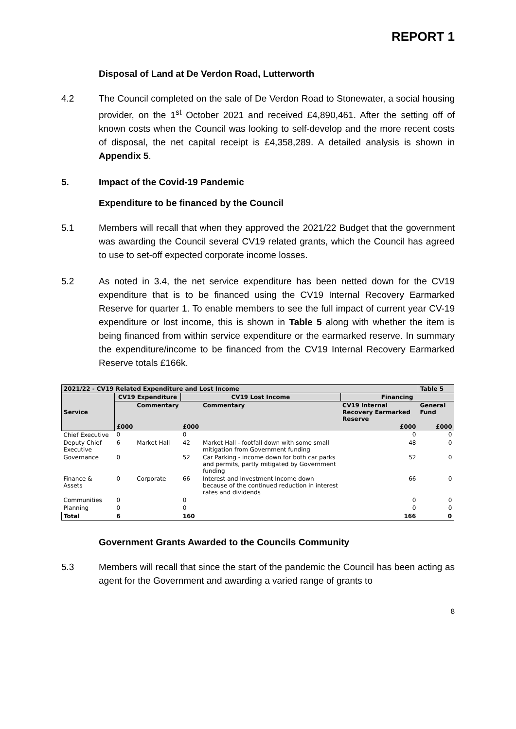REPORT 1
Disposal of Land at De Verdon Road, Lutterworth
4.2 The Council completed on the sale of De Verdon Road to Stonewater, a social housing provider, on the 1<sup>st</sup> October 2021 and received £4,890,461. After the setting off of known costs when the Council was looking to self-develop and the more recent costs of disposal, the net capital receipt is £4,358,289. A detailed analysis is shown in Appendix 5.
5. Impact of the Covid-19 Pandemic
Expenditure to be financed by the Council
5.1 Members will recall that when they approved the 2021/22 Budget that the government was awarding the Council several CV19 related grants, which the Council has agreed to use to set-off expected corporate income losses.
5.2 As noted in 3.4, the net service expenditure has been netted down for the CV19 expenditure that is to be financed using the CV19 Internal Recovery Earmarked Reserve for quarter 1. To enable members to see the full impact of current year CV-19 expenditure or lost income, this is shown in Table 5 along with whether the item is being financed from within service expenditure or the earmarked reserve. In summary the expenditure/income to be financed from the CV19 Internal Recovery Earmarked Reserve totals £166k.
| 2021/22 - CV19 Related Expenditure and Lost Income | | | | | | Table 5 |
| Service | CV19 Expenditure | | CV19 Lost Income | | Financing | |
| | | Commentary | | Commentary | CV19 Internal Recovery Earmarked Reserve | General Fund |
| | £000 | | £000 | | £000 | £000 |
| Chief Executive | 0 | | 0 | | 0 | 0 |
| Deputy Chief Executive | 6 | Market Hall | 42 | Market Hall - footfall down with some small mitigation from Government funding | 48 | 0 |
| Governance | 0 | | 52 | Car Parking - income down for both car parks and permits, partly mitigated by Government funding | 52 | 0 |
| Finance & Assets | 0 | Corporate | 66 | Interest and Investment Income down because of the continued reduction in interest rates and dividends | 66 | 0 |
| Communities | 0 | | 0 | | 0 | 0 |
| Planning | 0 | | 0 | | 0 | 0 |
| Total | 6 | | 160 | | 166 | 0 |
Government Grants Awarded to the Councils Community
5.3 Members will recall that since the start of the pandemic the Council has been acting as agent for the Government and awarding a varied range of grants to
8